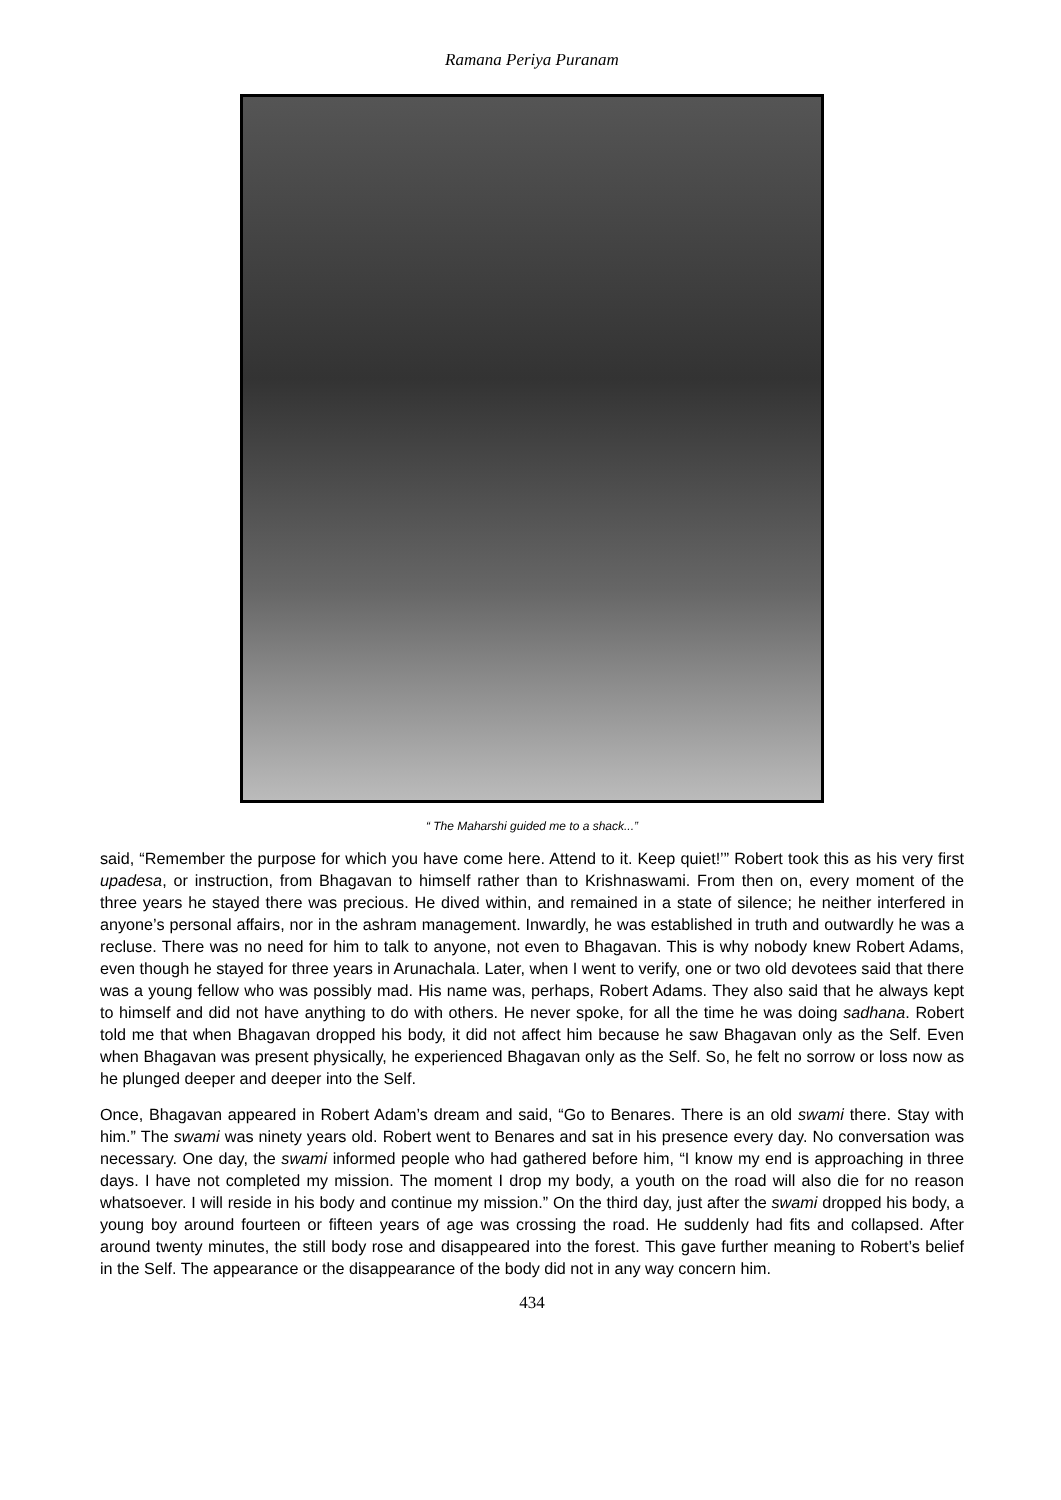Ramana Periya Puranam
“ The Maharshi guided me to a shack...”
said, “Remember the purpose for which you have come here. Attend to it. Keep quiet!’” Robert took this as his very first upadesa, or instruction, from Bhagavan to himself rather than to Krishnaswami. From then on, every moment of the three years he stayed there was precious. He dived within, and remained in a state of silence; he neither interfered in anyone’s personal affairs, nor in the ashram management. Inwardly, he was established in truth and outwardly he was a recluse. There was no need for him to talk to anyone, not even to Bhagavan. This is why nobody knew Robert Adams, even though he stayed for three years in Arunachala. Later, when I went to verify, one or two old devotees said that there was a young fellow who was possibly mad. His name was, perhaps, Robert Adams. They also said that he always kept to himself and did not have anything to do with others. He never spoke, for all the time he was doing sadhana. Robert told me that when Bhagavan dropped his body, it did not affect him because he saw Bhagavan only as the Self. Even when Bhagavan was present physically, he experienced Bhagavan only as the Self. So, he felt no sorrow or loss now as he plunged deeper and deeper into the Self.
Once, Bhagavan appeared in Robert Adam’s dream and said, “Go to Benares. There is an old swami there. Stay with him.” The swami was ninety years old. Robert went to Benares and sat in his presence every day. No conversation was necessary. One day, the swami informed people who had gathered before him, “I know my end is approaching in three days. I have not completed my mission. The moment I drop my body, a youth on the road will also die for no reason whatsoever. I will reside in his body and continue my mission.” On the third day, just after the swami dropped his body, a young boy around fourteen or fifteen years of age was crossing the road. He suddenly had fits and collapsed. After around twenty minutes, the still body rose and disappeared into the forest. This gave further meaning to Robert’s belief in the Self. The appearance or the disappearance of the body did not in any way concern him.
434